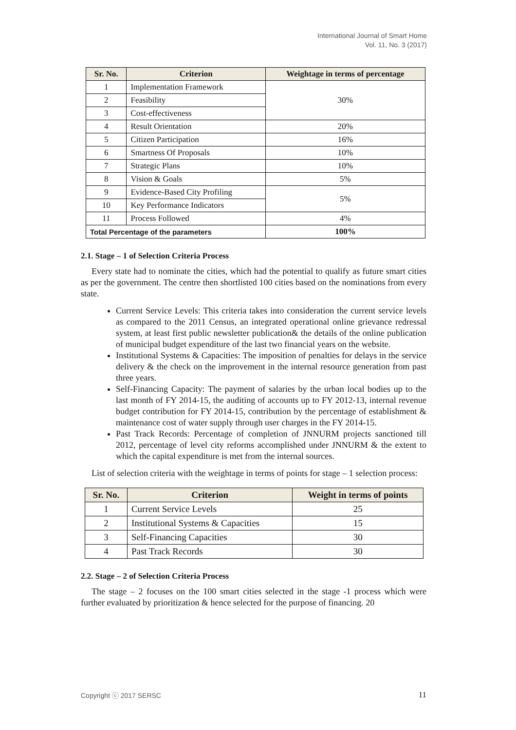International Journal of Smart Home
Vol. 11, No. 3 (2017)
| Sr. No. | Criterion | Weightage in terms of percentage |
| --- | --- | --- |
| 1 | Implementation Framework | 30% |
| 2 | Feasibility | |
| 3 | Cost-effectiveness | |
| 4 | Result Orientation | 20% |
| 5 | Citizen Participation | 16% |
| 6 | Smartness Of Proposals | 10% |
| 7 | Strategic Plans | 10% |
| 8 | Vision & Goals | 5% |
| 9 | Evidence-Based City Profiling | 5% |
| 10 | Key Performance Indicators | |
| 11 | Process Followed | 4% |
| Total Percentage of the parameters | | 100% |
2.1. Stage – 1 of Selection Criteria Process
Every state had to nominate the cities, which had the potential to qualify as future smart cities as per the government. The centre then shortlisted 100 cities based on the nominations from every state.
Current Service Levels: This criteria takes into consideration the current service levels as compared to the 2011 Census, an integrated operational online grievance redressal system, at least first public newsletter publication& the details of the online publication of municipal budget expenditure of the last two financial years on the website.
Institutional Systems & Capacities: The imposition of penalties for delays in the service delivery & the check on the improvement in the internal resource generation from past three years.
Self-Financing Capacity: The payment of salaries by the urban local bodies up to the last month of FY 2014-15, the auditing of accounts up to FY 2012-13, internal revenue budget contribution for FY 2014-15, contribution by the percentage of establishment & maintenance cost of water supply through user charges in the FY 2014-15.
Past Track Records: Percentage of completion of JNNURM projects sanctioned till 2012, percentage of level city reforms accomplished under JNNURM & the extent to which the capital expenditure is met from the internal sources.
List of selection criteria with the weightage in terms of points for stage – 1 selection process:
| Sr. No. | Criterion | Weight in terms of points |
| --- | --- | --- |
| 1 | Current Service Levels | 25 |
| 2 | Institutional Systems & Capacities | 15 |
| 3 | Self-Financing Capacities | 30 |
| 4 | Past Track Records | 30 |
2.2. Stage – 2 of Selection Criteria Process
The stage – 2 focuses on the 100 smart cities selected in the stage -1 process which were further evaluated by prioritization & hence selected for the purpose of financing. 20
Copyright ⓒ 2017 SERSC 11